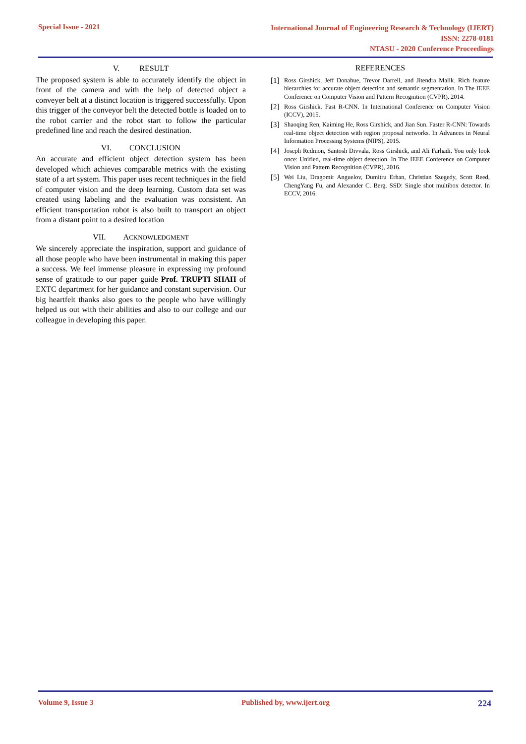Special Issue - 2021
International Journal of Engineering Research & Technology (IJERT)
ISSN: 2278-0181
NTASU - 2020 Conference Proceedings
V. RESULT
The proposed system is able to accurately identify the object in front of the camera and with the help of detected object a conveyer belt at a distinct location is triggered successfully. Upon this trigger of the conveyor belt the detected bottle is loaded on to the robot carrier and the robot start to follow the particular predefined line and reach the desired destination.
VI. CONCLUSION
An accurate and efficient object detection system has been developed which achieves comparable metrics with the existing state of a art system. This paper uses recent techniques in the field of computer vision and the deep learning. Custom data set was created using labeling and the evaluation was consistent. An efficient transportation robot is also built to transport an object from a distant point to a desired location
VII. ACKNOWLEDGMENT
We sincerely appreciate the inspiration, support and guidance of all those people who have been instrumental in making this paper a success. We feel immense pleasure in expressing my profound sense of gratitude to our paper guide Prof. TRUPTI SHAH of EXTC department for her guidance and constant supervision. Our big heartfelt thanks also goes to the people who have willingly helped us out with their abilities and also to our college and our colleague in developing this paper.
REFERENCES
[1] Ross Girshick, Jeff Donahue, Trevor Darrell, and Jitendra Malik. Rich feature hierarchies for accurate object detection and semantic segmentation. In The IEEE Conference on Computer Vision and Pattern Recognition (CVPR), 2014.
[2] Ross Girshick. Fast R-CNN. In International Conference on Computer Vision (ICCV), 2015.
[3] Shaoqing Ren, Kaiming He, Ross Girshick, and Jian Sun. Faster R-CNN: Towards real-time object detection with region proposal networks. In Advances in Neural Information Processing Systems (NIPS), 2015.
[4] Joseph Redmon, Santosh Divvala, Ross Girshick, and Ali Farhadi. You only look once: Unified, real-time object detection. In The IEEE Conference on Computer Vision and Pattern Recognition (CVPR), 2016.
[5] Wei Liu, Dragomir Anguelov, Dumitru Erhan, Christian Szegedy, Scott Reed, ChengYang Fu, and Alexander C. Berg. SSD: Single shot multibox detector. In ECCV, 2016.
Volume 9, Issue 3 Published by, www.ijert.org 224